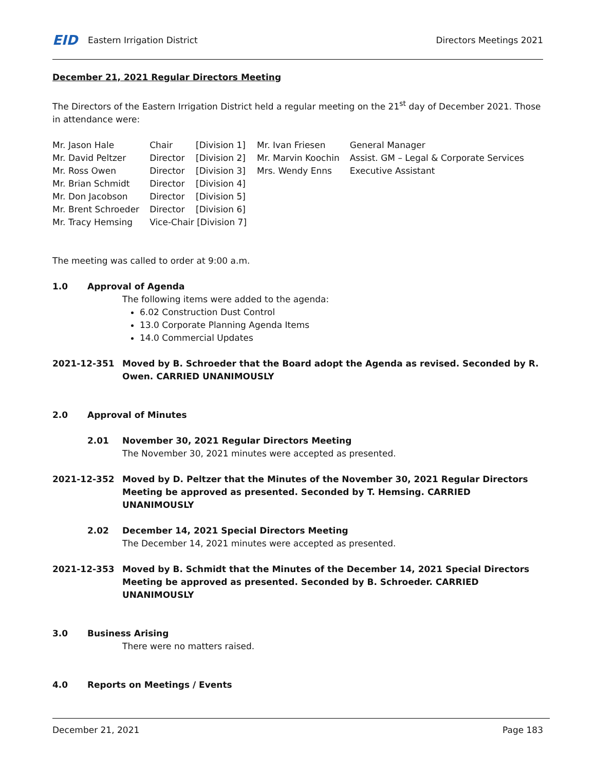EID Eastern Irrigation District
Directors Meetings 2021
December 21, 2021 Regular Directors Meeting
The Directors of the Eastern Irrigation District held a regular meeting on the 21<sup>st</sup> day of December 2021. Those in attendance were:
| Mr. Jason Hale | Chair | [Division 1] | Mr. Ivan Friesen | General Manager |
| Mr. David Peltzer | Director | [Division 2] | Mr. Marvin Koochin | Assist. GM – Legal & Corporate Services |
| Mr. Ross Owen | Director | [Division 3] | Mrs. Wendy Enns | Executive Assistant |
| Mr. Brian Schmidt | Director | [Division 4] | | |
| Mr. Don Jacobson | Director | [Division 5] | | |
| Mr. Brent Schroeder | Director | [Division 6] | | |
| Mr. Tracy Hemsing | Vice-Chair [Division 7] | | | |
The meeting was called to order at 9:00 a.m.
1.0 Approval of Agenda
The following items were added to the agenda:
6.02 Construction Dust Control
13.0 Corporate Planning Agenda Items
14.0 Commercial Updates
2021-12-351 Moved by B. Schroeder that the Board adopt the Agenda as revised. Seconded by R. Owen. CARRIED UNANIMOUSLY
2.0 Approval of Minutes
2.01 November 30, 2021 Regular Directors Meeting
The November 30, 2021 minutes were accepted as presented.
2021-12-352 Moved by D. Peltzer that the Minutes of the November 30, 2021 Regular Directors Meeting be approved as presented. Seconded by T. Hemsing. CARRIED UNANIMOUSLY
2.02 December 14, 2021 Special Directors Meeting
The December 14, 2021 minutes were accepted as presented.
2021-12-353 Moved by B. Schmidt that the Minutes of the December 14, 2021 Special Directors Meeting be approved as presented. Seconded by B. Schroeder. CARRIED UNANIMOUSLY
3.0 Business Arising
There were no matters raised.
4.0 Reports on Meetings / Events
December 21, 2021 Page 183